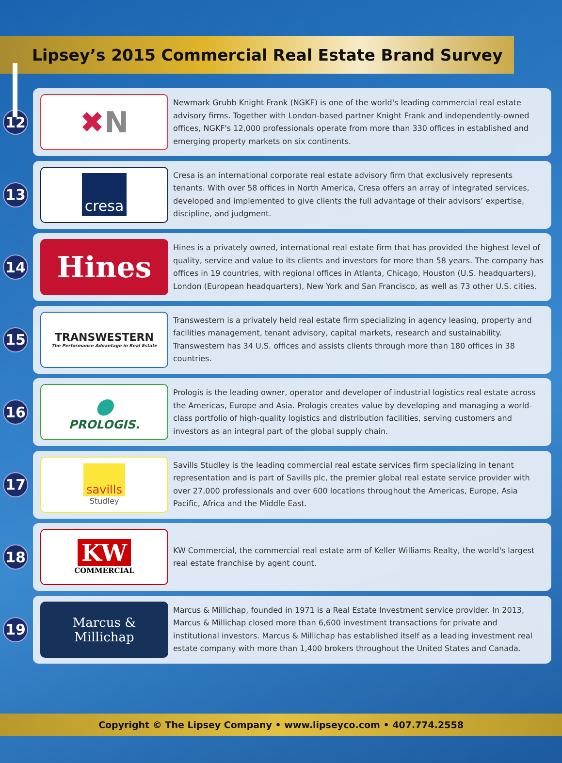Lipsey’s 2015 Commercial Real Estate Brand Survey
12
✖ N
Newmark Grubb Knight Frank (NGKF) is one of the world's leading commercial real estate advisory firms. Together with London-based partner Knight Frank and independently-owned offices, NGKF's 12,000 professionals operate from more than 330 offices in established and emerging property markets on six continents.
13
cresa
Cresa is an international corporate real estate advisory firm that exclusively represents tenants. With over 58 offices in North America, Cresa offers an array of integrated services, developed and implemented to give clients the full advantage of their advisors’ expertise, discipline, and judgment.
14
Hines
Hines is a privately owned, international real estate firm that has provided the highest level of quality, service and value to its clients and investors for more than 58 years. The company has offices in 19 countries, with regional offices in Atlanta, Chicago, Houston (U.S. headquarters), London (European headquarters), New York and San Francisco, as well as 73 other U.S. cities.
15
TRANSWESTERN
The Performance Advantage in Real Estate
Transwestern is a privately held real estate firm specializing in agency leasing, property and facilities management, tenant advisory, capital markets, research and sustainability. Transwestern has 34 U.S. offices and assists clients through more than 180 offices in 38 countries.
16
●
PROLOGIS.
Prologis is the leading owner, operator and developer of industrial logistics real estate across the Americas, Europe and Asia. Prologis creates value by developing and managing a world-class portfolio of high-quality logistics and distribution facilities, serving customers and investors as an integral part of the global supply chain.
17
savills
Studley
Savills Studley is the leading commercial real estate services firm specializing in tenant representation and is part of Savills plc, the premier global real estate service provider with over 27,000 professionals and over 600 locations throughout the Americas, Europe, Asia Pacific, Africa and the Middle East.
18
KW
COMMERCIAL
KW Commercial, the commercial real estate arm of Keller Williams Realty, the world's largest real estate franchise by agent count.
19
Marcus & Millichap
Marcus & Millichap, founded in 1971 is a Real Estate Investment service provider. In 2013, Marcus & Millichap closed more than 6,600 investment transactions for private and institutional investors. Marcus & Millichap has established itself as a leading investment real estate company with more than 1,400 brokers throughout the United States and Canada.
Copyright © The Lipsey Company • www.lipseyco.com • 407.774.2558